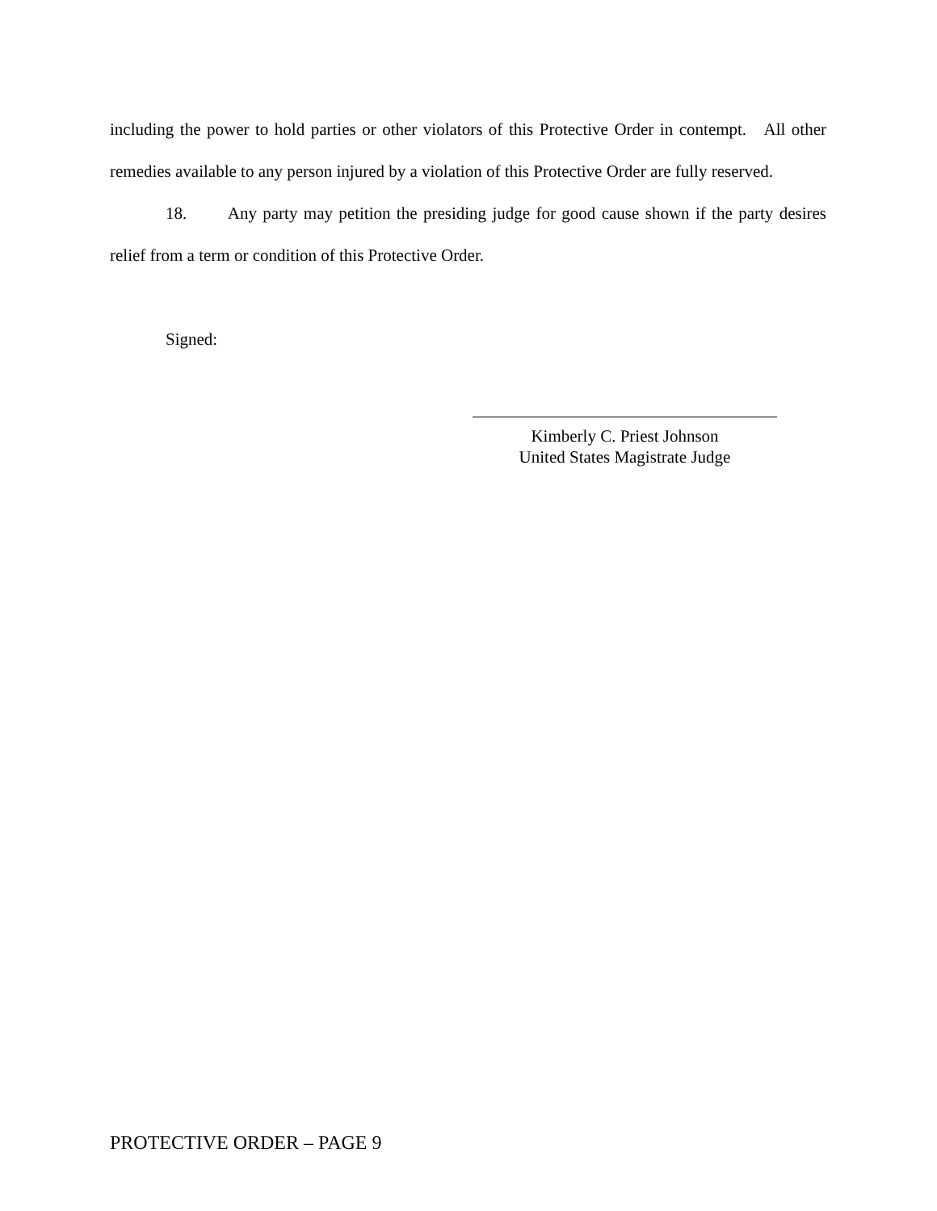including the power to hold parties or other violators of this Protective Order in contempt. All other remedies available to any person injured by a violation of this Protective Order are fully reserved.
18. Any party may petition the presiding judge for good cause shown if the party desires relief from a term or condition of this Protective Order.
Signed:
Kimberly C. Priest Johnson
United States Magistrate Judge
PROTECTIVE ORDER – PAGE 9